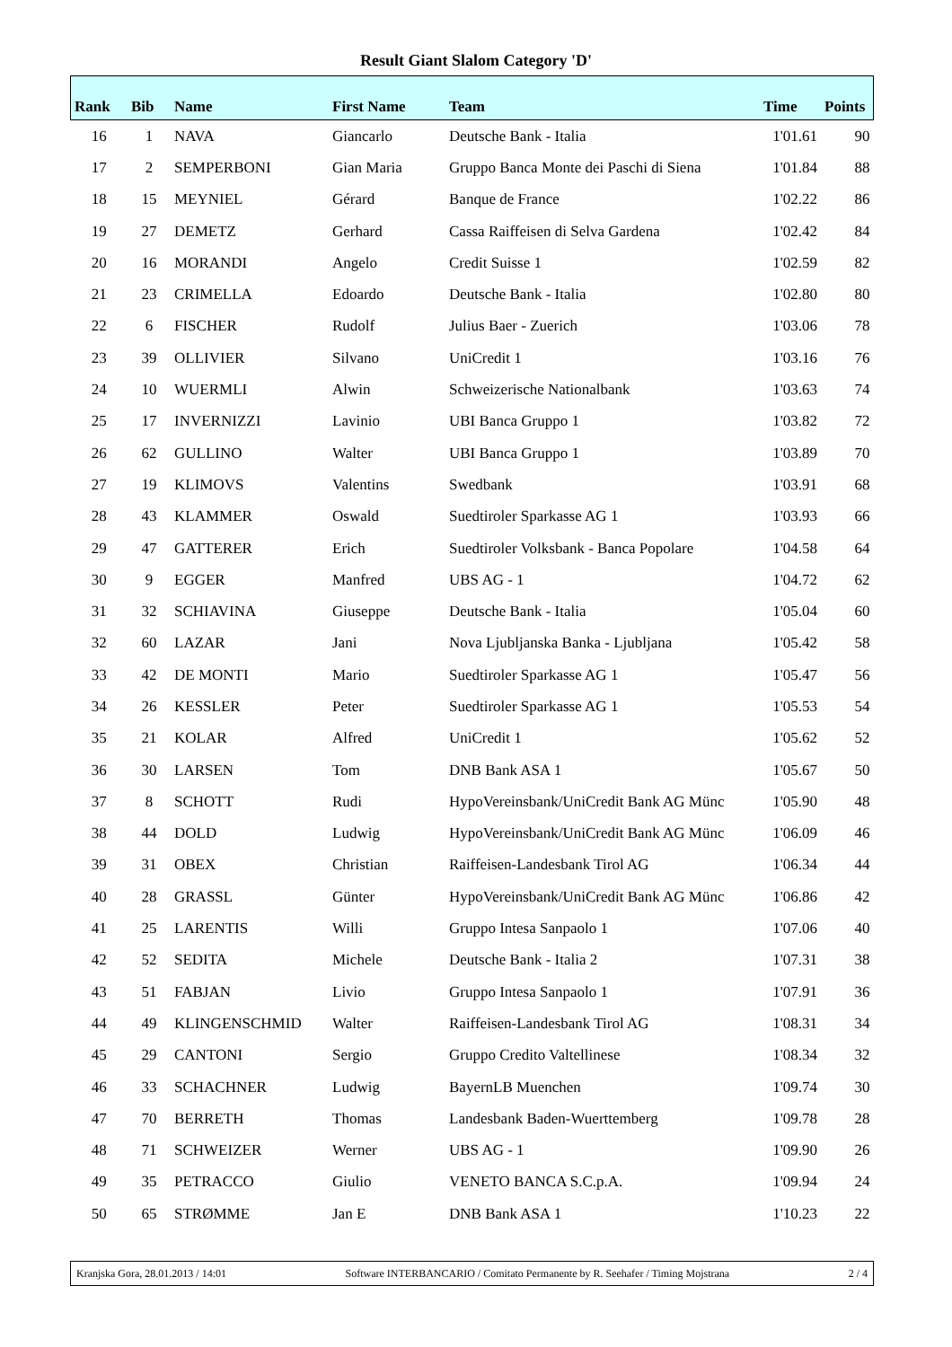Result Giant Slalom Category 'D'
| Rank | Bib | Name | First Name | Team | Time | Points |
| --- | --- | --- | --- | --- | --- | --- |
| 16 | 1 | NAVA | Giancarlo | Deutsche Bank - Italia | 1'01.61 | 90 |
| 17 | 2 | SEMPERBONI | Gian Maria | Gruppo Banca Monte dei Paschi di Siena | 1'01.84 | 88 |
| 18 | 15 | MEYNIEL | Gérard | Banque de France | 1'02.22 | 86 |
| 19 | 27 | DEMETZ | Gerhard | Cassa Raiffeisen di Selva Gardena | 1'02.42 | 84 |
| 20 | 16 | MORANDI | Angelo | Credit Suisse 1 | 1'02.59 | 82 |
| 21 | 23 | CRIMELLA | Edoardo | Deutsche Bank - Italia | 1'02.80 | 80 |
| 22 | 6 | FISCHER | Rudolf | Julius Baer - Zuerich | 1'03.06 | 78 |
| 23 | 39 | OLLIVIER | Silvano | UniCredit 1 | 1'03.16 | 76 |
| 24 | 10 | WUERMLI | Alwin | Schweizerische Nationalbank | 1'03.63 | 74 |
| 25 | 17 | INVERNIZZI | Lavinio | UBI Banca Gruppo 1 | 1'03.82 | 72 |
| 26 | 62 | GULLINO | Walter | UBI Banca Gruppo 1 | 1'03.89 | 70 |
| 27 | 19 | KLIMOVS | Valentins | Swedbank | 1'03.91 | 68 |
| 28 | 43 | KLAMMER | Oswald | Suedtiroler Sparkasse AG 1 | 1'03.93 | 66 |
| 29 | 47 | GATTERER | Erich | Suedtiroler Volksbank - Banca Popolare | 1'04.58 | 64 |
| 30 | 9 | EGGER | Manfred | UBS AG - 1 | 1'04.72 | 62 |
| 31 | 32 | SCHIAVINA | Giuseppe | Deutsche Bank - Italia | 1'05.04 | 60 |
| 32 | 60 | LAZAR | Jani | Nova Ljubljanska Banka - Ljubljana | 1'05.42 | 58 |
| 33 | 42 | DE MONTI | Mario | Suedtiroler Sparkasse AG 1 | 1'05.47 | 56 |
| 34 | 26 | KESSLER | Peter | Suedtiroler Sparkasse AG 1 | 1'05.53 | 54 |
| 35 | 21 | KOLAR | Alfred | UniCredit 1 | 1'05.62 | 52 |
| 36 | 30 | LARSEN | Tom | DNB Bank ASA 1 | 1'05.67 | 50 |
| 37 | 8 | SCHOTT | Rudi | HypoVereinsbank/UniCredit Bank AG Münc | 1'05.90 | 48 |
| 38 | 44 | DOLD | Ludwig | HypoVereinsbank/UniCredit Bank AG Münc | 1'06.09 | 46 |
| 39 | 31 | OBEX | Christian | Raiffeisen-Landesbank Tirol AG | 1'06.34 | 44 |
| 40 | 28 | GRASSL | Günter | HypoVereinsbank/UniCredit Bank AG Münc | 1'06.86 | 42 |
| 41 | 25 | LARENTIS | Willi | Gruppo Intesa Sanpaolo 1 | 1'07.06 | 40 |
| 42 | 52 | SEDITA | Michele | Deutsche Bank - Italia 2 | 1'07.31 | 38 |
| 43 | 51 | FABJAN | Livio | Gruppo Intesa Sanpaolo 1 | 1'07.91 | 36 |
| 44 | 49 | KLINGENSCHMID | Walter | Raiffeisen-Landesbank Tirol AG | 1'08.31 | 34 |
| 45 | 29 | CANTONI | Sergio | Gruppo Credito Valtellinese | 1'08.34 | 32 |
| 46 | 33 | SCHACHNER | Ludwig | BayernLB Muenchen | 1'09.74 | 30 |
| 47 | 70 | BERRETH | Thomas | Landesbank Baden-Wuerttemberg | 1'09.78 | 28 |
| 48 | 71 | SCHWEIZER | Werner | UBS AG - 1 | 1'09.90 | 26 |
| 49 | 35 | PETRACCO | Giulio | VENETO BANCA S.C.p.A. | 1'09.94 | 24 |
| 50 | 65 | STRØMME | Jan E | DNB Bank ASA 1 | 1'10.23 | 22 |
Kranjska Gora, 28.01.2013 / 14:01 Software INTERBANCARIO / Comitato Permanente by R. Seehafer / Timing Mojstrana 2 / 4